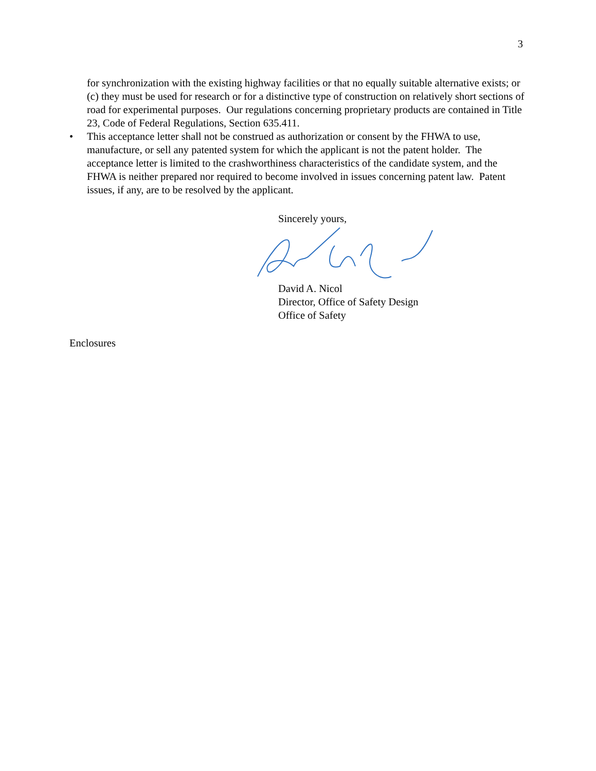3
for synchronization with the existing highway facilities or that no equally suitable alternative exists; or (c) they must be used for research or for a distinctive type of construction on relatively short sections of road for experimental purposes. Our regulations concerning proprietary products are contained in Title 23, Code of Federal Regulations, Section 635.411.
• This acceptance letter shall not be construed as authorization or consent by the FHWA to use, manufacture, or sell any patented system for which the applicant is not the patent holder. The acceptance letter is limited to the crashworthiness characteristics of the candidate system, and the FHWA is neither prepared nor required to become involved in issues concerning patent law. Patent issues, if any, are to be resolved by the applicant.
Sincerely yours,
David A. Nicol
Director, Office of Safety Design
Office of Safety
Enclosures